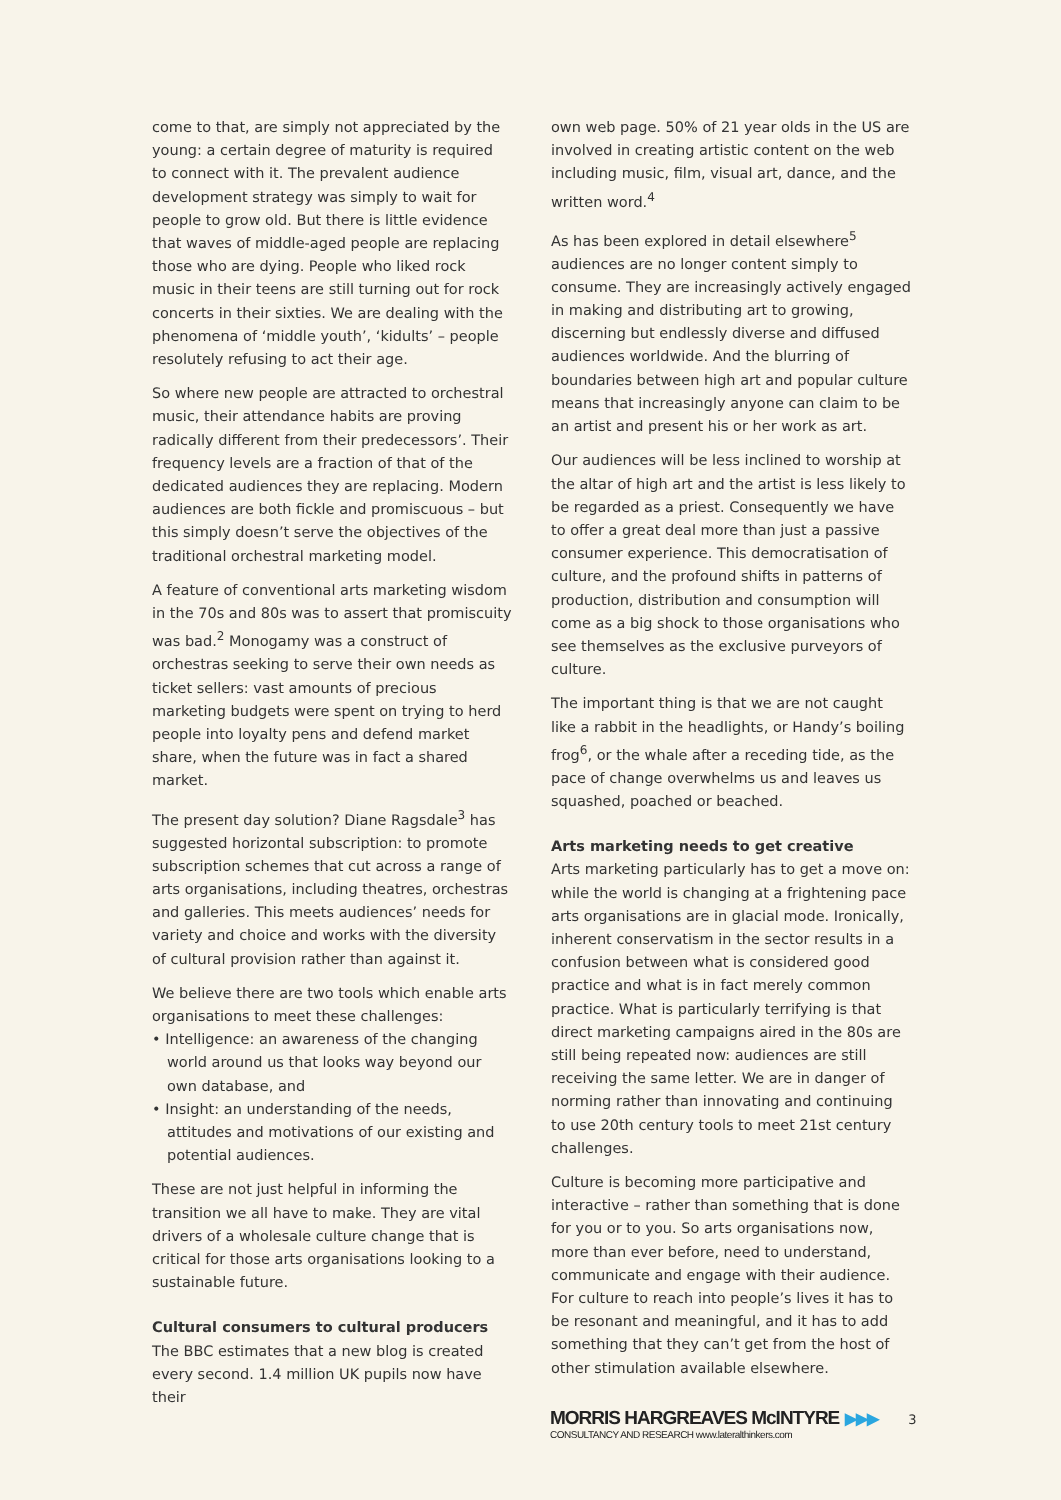come to that, are simply not appreciated by the young: a certain degree of maturity is required to connect with it. The prevalent audience development strategy was simply to wait for people to grow old. But there is little evidence that waves of middle-aged people are replacing those who are dying. People who liked rock music in their teens are still turning out for rock concerts in their sixties. We are dealing with the phenomena of ‘middle youth’, ‘kidults’ – people resolutely refusing to act their age.
So where new people are attracted to orchestral music, their attendance habits are proving radically different from their predecessors’. Their frequency levels are a fraction of that of the dedicated audiences they are replacing. Modern audiences are both fickle and promiscuous – but this simply doesn’t serve the objectives of the traditional orchestral marketing model.
A feature of conventional arts marketing wisdom in the 70s and 80s was to assert that promiscuity was bad.<sup>2</sup> Monogamy was a construct of orchestras seeking to serve their own needs as ticket sellers: vast amounts of precious marketing budgets were spent on trying to herd people into loyalty pens and defend market share, when the future was in fact a shared market.
The present day solution? Diane Ragsdale<sup>3</sup> has suggested horizontal subscription: to promote subscription schemes that cut across a range of arts organisations, including theatres, orchestras and galleries. This meets audiences’ needs for variety and choice and works with the diversity of cultural provision rather than against it.
We believe there are two tools which enable arts organisations to meet these challenges:
• Intelligence: an awareness of the changing world around us that looks way beyond our own database, and
• Insight: an understanding of the needs, attitudes and motivations of our existing and potential audiences.
These are not just helpful in informing the transition we all have to make. They are vital drivers of a wholesale culture change that is critical for those arts organisations looking to a sustainable future.
Cultural consumers to cultural producers
The BBC estimates that a new blog is created every second. 1.4 million UK pupils now have their
own web page. 50% of 21 year olds in the US are involved in creating artistic content on the web including music, film, visual art, dance, and the written word.<sup>4</sup>
As has been explored in detail elsewhere<sup>5</sup> audiences are no longer content simply to consume. They are increasingly actively engaged in making and distributing art to growing, discerning but endlessly diverse and diffused audiences worldwide. And the blurring of boundaries between high art and popular culture means that increasingly anyone can claim to be an artist and present his or her work as art.
Our audiences will be less inclined to worship at the altar of high art and the artist is less likely to be regarded as a priest. Consequently we have to offer a great deal more than just a passive consumer experience. This democratisation of culture, and the profound shifts in patterns of production, distribution and consumption will come as a big shock to those organisations who see themselves as the exclusive purveyors of culture.
The important thing is that we are not caught like a rabbit in the headlights, or Handy’s boiling frog<sup>6</sup>, or the whale after a receding tide, as the pace of change overwhelms us and leaves us squashed, poached or beached.
Arts marketing needs to get creative
Arts marketing particularly has to get a move on: while the world is changing at a frightening pace arts organisations are in glacial mode. Ironically, inherent conservatism in the sector results in a confusion between what is considered good practice and what is in fact merely common practice. What is particularly terrifying is that direct marketing campaigns aired in the 80s are still being repeated now: audiences are still receiving the same letter. We are in danger of norming rather than innovating and continuing to use 20th century tools to meet 21st century challenges.
Culture is becoming more participative and interactive – rather than something that is done for you or to you. So arts organisations now, more than ever before, need to understand, communicate and engage with their audience. For culture to reach into people’s lives it has to be resonant and meaningful, and it has to add something that they can’t get from the host of other stimulation available elsewhere.
MORRIS HARGREAVES McINTYRE ▶▶▶
CONSULTANCY AND RESEARCH www.lateralthinkers.com
3